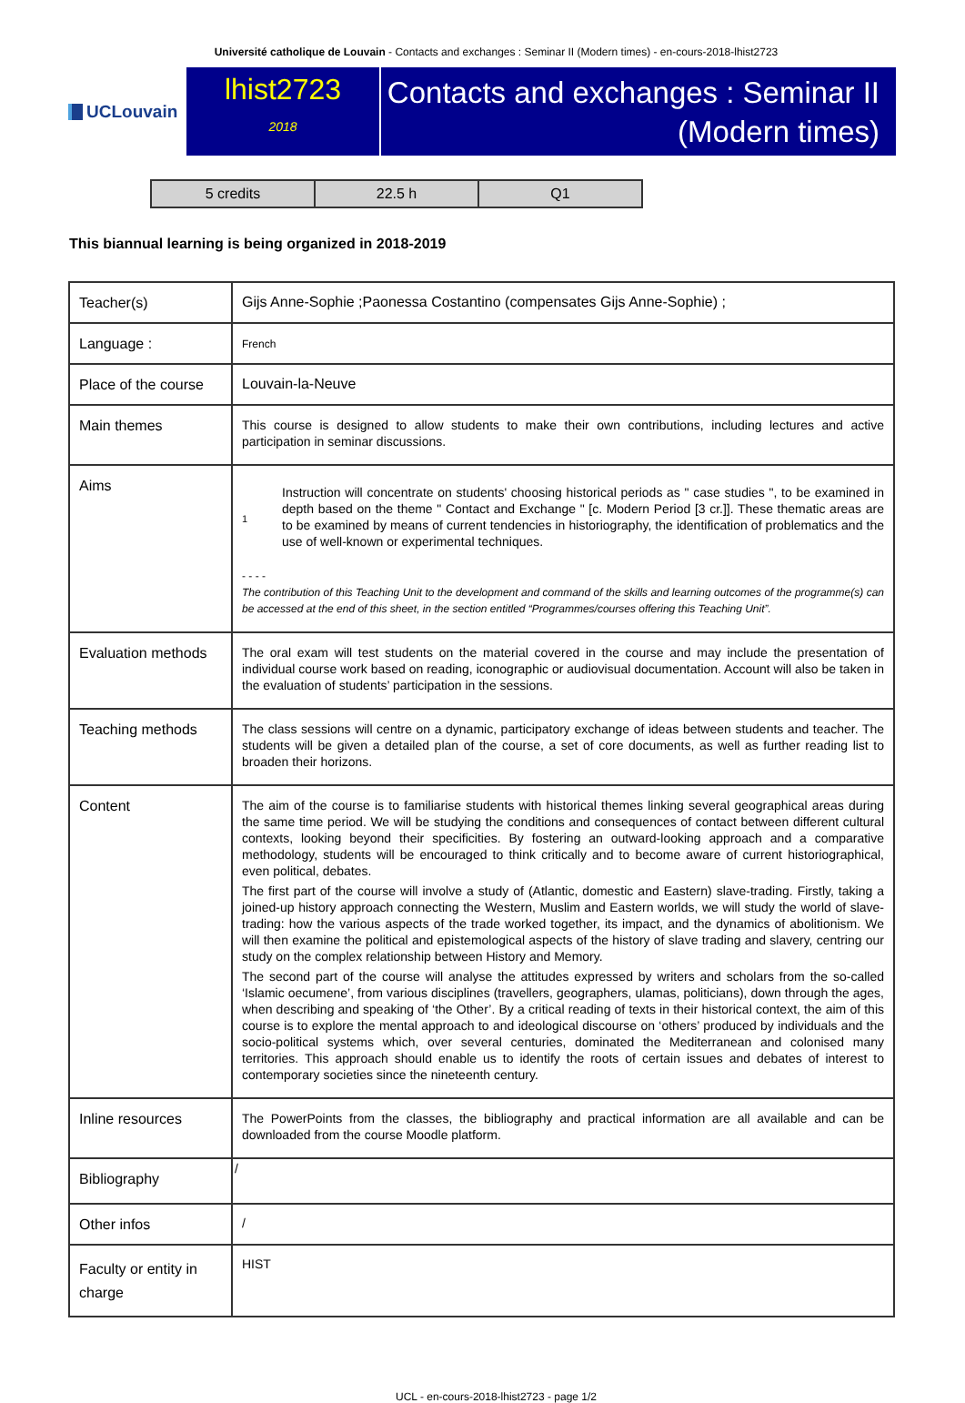Université catholique de Louvain - Contacts and exchanges : Seminar II (Modern times) - en-cours-2018-lhist2723
UCLouvain
lhist2723
2018
Contacts and exchanges : Seminar II (Modern times)
| 5 credits | 22.5 h | Q1 |
This biannual learning is being organized in 2018-2019
| Teacher(s) | Gijs Anne-Sophie ;Paonessa Costantino (compensates Gijs Anne-Sophie) ; |
| Language : | French |
| Place of the course | Louvain-la-Neuve |
| Main themes | This course is designed to allow students to make their own contributions, including lectures and active participation in seminar discussions. |
| Aims | 1 Instruction will concentrate on students' choosing historical periods as " case studies ", to be examined in depth based on the theme " Contact and Exchange " [c. Modern Period [3 cr.]]. These thematic areas are to be examined by means of current tendencies in historiography, the identification of problematics and the use of well-known or experimental techniques. - - - - The contribution of this Teaching Unit to the development and command of the skills and learning outcomes of the programme(s) can be accessed at the end of this sheet, in the section entitled “Programmes/courses offering this Teaching Unit”. |
| Evaluation methods | The oral exam will test students on the material covered in the course and may include the presentation of individual course work based on reading, iconographic or audiovisual documentation. Account will also be taken in the evaluation of students’ participation in the sessions. |
| Teaching methods | The class sessions will centre on a dynamic, participatory exchange of ideas between students and teacher. The students will be given a detailed plan of the course, a set of core documents, as well as further reading list to broaden their horizons. |
| Content | The aim of the course is to familiarise students with historical themes linking several geographical areas during the same time period. We will be studying the conditions and consequences of contact between different cultural contexts, looking beyond their specificities. By fostering an outward-looking approach and a comparative methodology, students will be encouraged to think critically and to become aware of current historiographical, even political, debates. The first part of the course will involve a study of (Atlantic, domestic and Eastern) slave-trading. Firstly, taking a joined-up history approach connecting the Western, Muslim and Eastern worlds, we will study the world of slave-trading: how the various aspects of the trade worked together, its impact, and the dynamics of abolitionism. We will then examine the political and epistemological aspects of the history of slave trading and slavery, centring our study on the complex relationship between History and Memory. The second part of the course will analyse the attitudes expressed by writers and scholars from the so-called ‘Islamic oecumene’, from various disciplines (travellers, geographers, ulamas, politicians), down through the ages, when describing and speaking of ‘the Other’. By a critical reading of texts in their historical context, the aim of this course is to explore the mental approach to and ideological discourse on ‘others’ produced by individuals and the socio-political systems which, over several centuries, dominated the Mediterranean and colonised many territories. This approach should enable us to identify the roots of certain issues and debates of interest to contemporary societies since the nineteenth century. |
| Inline resources | The PowerPoints from the classes, the bibliography and practical information are all available and can be downloaded from the course Moodle platform. |
| Bibliography | / |
| Other infos | / |
| Faculty or entity in charge | HIST |
UCL - en-cours-2018-lhist2723 - page 1/2